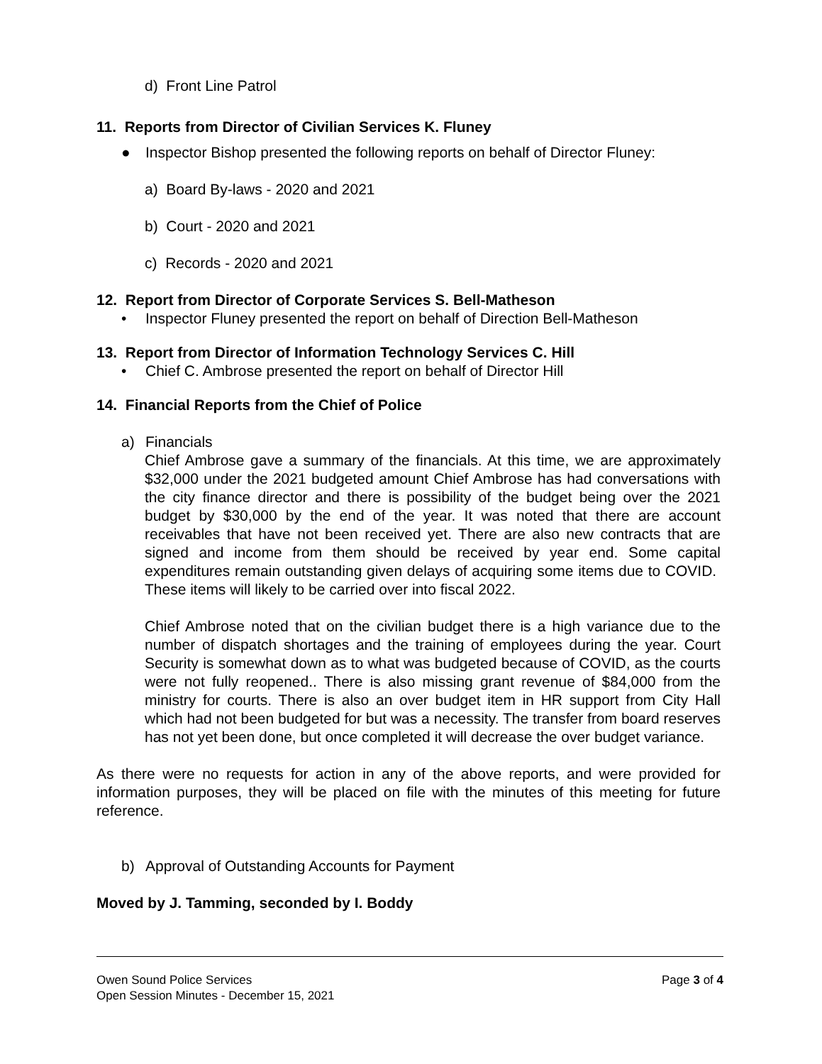d) Front Line Patrol
11. Reports from Director of Civilian Services K. Fluney
● Inspector Bishop presented the following reports on behalf of Director Fluney:
a) Board By-laws - 2020 and 2021
b) Court - 2020 and 2021
c) Records - 2020 and 2021
12. Report from Director of Corporate Services S. Bell-Matheson
• Inspector Fluney presented the report on behalf of Direction Bell-Matheson
13. Report from Director of Information Technology Services C. Hill
• Chief C. Ambrose presented the report on behalf of Director Hill
14. Financial Reports from the Chief of Police
a) Financials
Chief Ambrose gave a summary of the financials. At this time, we are approximately $32,000 under the 2021 budgeted amount Chief Ambrose has had conversations with the city finance director and there is possibility of the budget being over the 2021 budget by $30,000 by the end of the year. It was noted that there are account receivables that have not been received yet. There are also new contracts that are signed and income from them should be received by year end. Some capital expenditures remain outstanding given delays of acquiring some items due to COVID. These items will likely to be carried over into fiscal 2022.
Chief Ambrose noted that on the civilian budget there is a high variance due to the number of dispatch shortages and the training of employees during the year. Court Security is somewhat down as to what was budgeted because of COVID, as the courts were not fully reopened.. There is also missing grant revenue of $84,000 from the ministry for courts. There is also an over budget item in HR support from City Hall which had not been budgeted for but was a necessity. The transfer from board reserves has not yet been done, but once completed it will decrease the over budget variance.
As there were no requests for action in any of the above reports, and were provided for information purposes, they will be placed on file with the minutes of this meeting for future reference.
b) Approval of Outstanding Accounts for Payment
Moved by J. Tamming, seconded by I. Boddy
Page 3 of 4 Owen Sound Police Services
Open Session Minutes - December 15, 2021